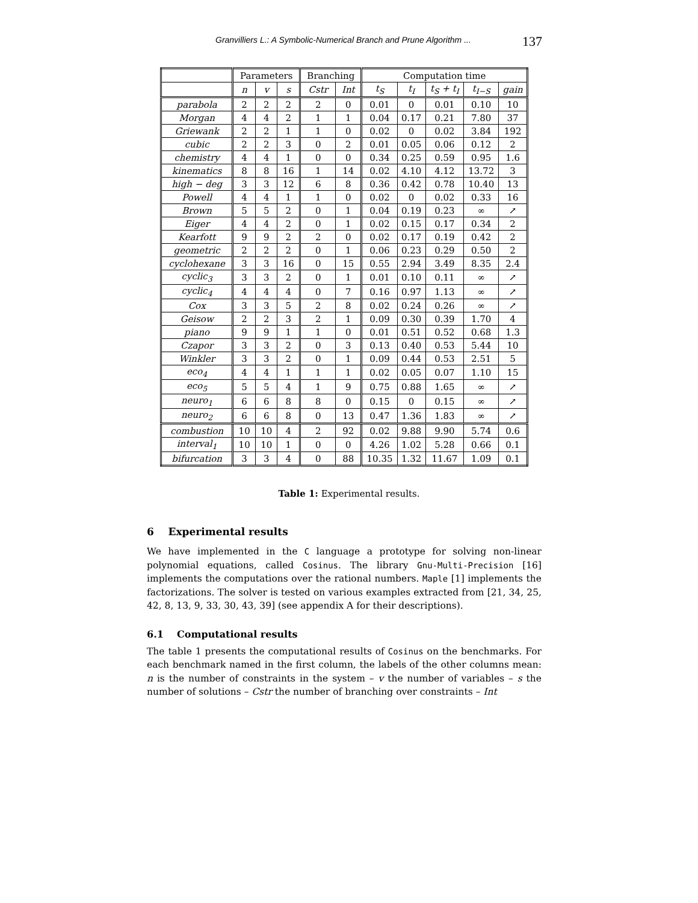Granvilliers L.: A Symbolic-Numerical Branch and Prune Algorithm ... 137
| | Parameters | | | Branching | | Computation time | | | | |
| --- | --- | --- | --- | --- | --- | --- | --- | --- | --- | --- |
| | n | v | s | Cstr | Int | t<sub>S</sub> | t<sub>I</sub> | t<sub>S</sub> + t<sub>I</sub> | t<sub>I−S</sub> | gain |
| parabola | 2 | 2 | 2 | 2 | 0 | 0.01 | 0 | 0.01 | 0.10 | 10 |
| Morgan | 4 | 4 | 2 | 1 | 1 | 0.04 | 0.17 | 0.21 | 7.80 | 37 |
| Griewank | 2 | 2 | 1 | 1 | 0 | 0.02 | 0 | 0.02 | 3.84 | 192 |
| cubic | 2 | 2 | 3 | 0 | 2 | 0.01 | 0.05 | 0.06 | 0.12 | 2 |
| chemistry | 4 | 4 | 1 | 0 | 0 | 0.34 | 0.25 | 0.59 | 0.95 | 1.6 |
| kinematics | 8 | 8 | 16 | 1 | 14 | 0.02 | 4.10 | 4.12 | 13.72 | 3 |
| high − deg | 3 | 3 | 12 | 6 | 8 | 0.36 | 0.42 | 0.78 | 10.40 | 13 |
| Powell | 4 | 4 | 1 | 1 | 0 | 0.02 | 0 | 0.02 | 0.33 | 16 |
| Brown | 5 | 5 | 2 | 0 | 1 | 0.04 | 0.19 | 0.23 | ∞ | ↗ |
| Eiger | 4 | 4 | 2 | 0 | 1 | 0.02 | 0.15 | 0.17 | 0.34 | 2 |
| Kearfott | 9 | 9 | 2 | 2 | 0 | 0.02 | 0.17 | 0.19 | 0.42 | 2 |
| geometric | 2 | 2 | 2 | 0 | 1 | 0.06 | 0.23 | 0.29 | 0.50 | 2 |
| cyclohexane | 3 | 3 | 16 | 0 | 15 | 0.55 | 2.94 | 3.49 | 8.35 | 2.4 |
| cyclic<sub>3</sub> | 3 | 3 | 2 | 0 | 1 | 0.01 | 0.10 | 0.11 | ∞ | ↗ |
| cyclic<sub>4</sub> | 4 | 4 | 4 | 0 | 7 | 0.16 | 0.97 | 1.13 | ∞ | ↗ |
| Cox | 3 | 3 | 5 | 2 | 8 | 0.02 | 0.24 | 0.26 | ∞ | ↗ |
| Geisow | 2 | 2 | 3 | 2 | 1 | 0.09 | 0.30 | 0.39 | 1.70 | 4 |
| piano | 9 | 9 | 1 | 1 | 0 | 0.01 | 0.51 | 0.52 | 0.68 | 1.3 |
| Czapor | 3 | 3 | 2 | 0 | 3 | 0.13 | 0.40 | 0.53 | 5.44 | 10 |
| Winkler | 3 | 3 | 2 | 0 | 1 | 0.09 | 0.44 | 0.53 | 2.51 | 5 |
| eco<sub>4</sub> | 4 | 4 | 1 | 1 | 1 | 0.02 | 0.05 | 0.07 | 1.10 | 15 |
| eco<sub>5</sub> | 5 | 5 | 4 | 1 | 9 | 0.75 | 0.88 | 1.65 | ∞ | ↗ |
| neuro<sub>1</sub> | 6 | 6 | 8 | 8 | 0 | 0.15 | 0 | 0.15 | ∞ | ↗ |
| neuro<sub>2</sub> | 6 | 6 | 8 | 0 | 13 | 0.47 | 1.36 | 1.83 | ∞ | ↗ |
| combustion | 10 | 10 | 4 | 2 | 92 | 0.02 | 9.88 | 9.90 | 5.74 | 0.6 |
| interval<sub>1</sub> | 10 | 10 | 1 | 0 | 0 | 4.26 | 1.02 | 5.28 | 0.66 | 0.1 |
| bifurcation | 3 | 3 | 4 | 0 | 88 | 10.35 | 1.32 | 11.67 | 1.09 | 0.1 |
Table 1: Experimental results.
6 Experimental results
We have implemented in the C language a prototype for solving non-linear polynomial equations, called Cosinus. The library Gnu-Multi-Precision [16] implements the computations over the rational numbers. Maple [1] implements the factorizations. The solver is tested on various examples extracted from [21, 34, 25, 42, 8, 13, 9, 33, 30, 43, 39] (see appendix A for their descriptions).
6.1 Computational results
The table 1 presents the computational results of Cosinus on the benchmarks. For each benchmark named in the first column, the labels of the other columns mean: n is the number of constraints in the system – v the number of variables – s the number of solutions – Cstr the number of branching over constraints – Int